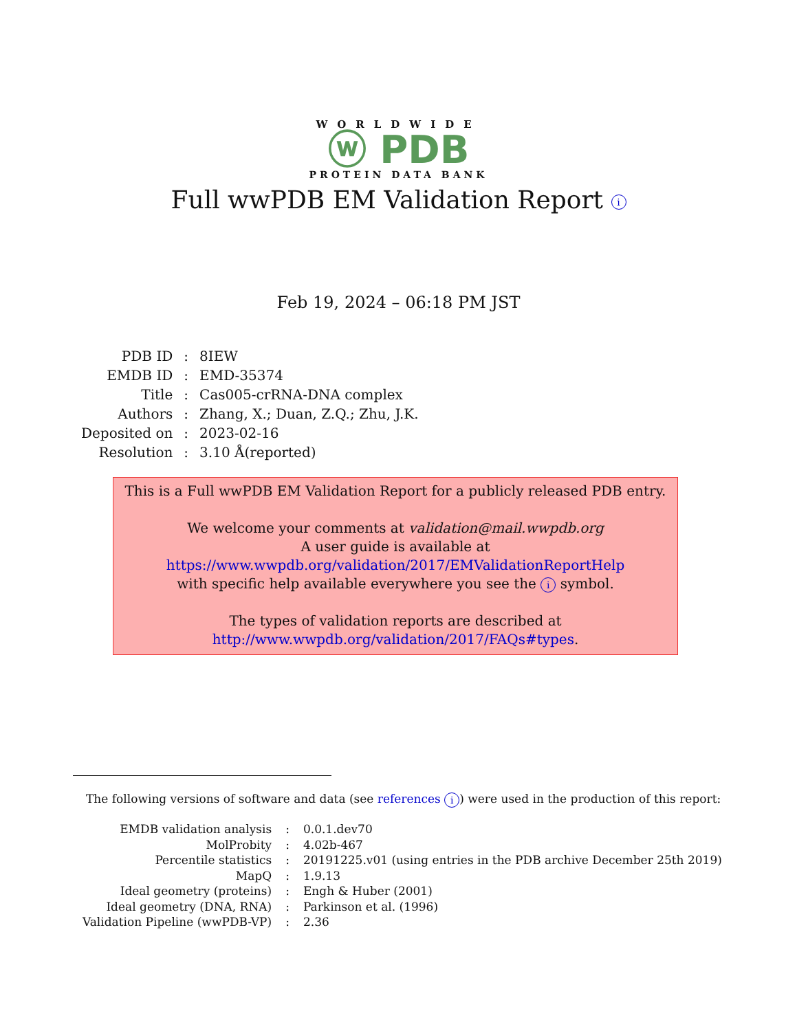WORLDWIDE
ⓦ PDB
PROTEIN DATA BANK
Full wwPDB EM Validation Report i
Feb 19, 2024 – 06:18 PM JST
| PDB ID | : | 8IEW |
| EMDB ID | : | EMD-35374 |
| Title | : | Cas005-crRNA-DNA complex |
| Authors | : | Zhang, X.; Duan, Z.Q.; Zhu, J.K. |
| Deposited on | : | 2023-02-16 |
| Resolution | : | 3.10 Å(reported) |
This is a Full wwPDB EM Validation Report for a publicly released PDB entry.
We welcome your comments at validation@mail.wwpdb.org
A user guide is available at
https://www.wwpdb.org/validation/2017/EMValidationReportHelp
with specific help available everywhere you see the i symbol.
The types of validation reports are described at
http://www.wwpdb.org/validation/2017/FAQs#types.
The following versions of software and data (see references i) were used in the production of this report:
| EMDB validation analysis | : | 0.0.1.dev70 |
| MolProbity | : | 4.02b-467 |
| Percentile statistics | : | 20191225.v01 (using entries in the PDB archive December 25th 2019) |
| MapQ | : | 1.9.13 |
| Ideal geometry (proteins) | : | Engh & Huber (2001) |
| Ideal geometry (DNA, RNA) | : | Parkinson et al. (1996) |
| Validation Pipeline (wwPDB-VP) | : | 2.36 |